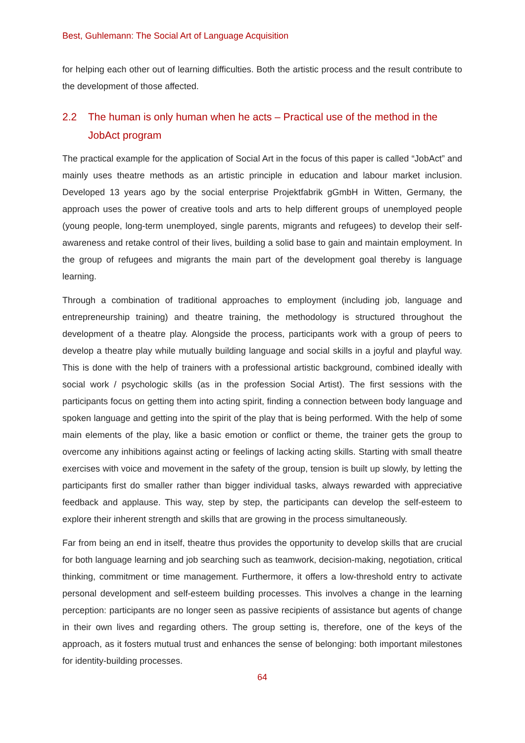Best, Guhlemann: The Social Art of Language Acquisition
for helping each other out of learning difficulties. Both the artistic process and the result contribute to the development of those affected.
2.2 The human is only human when he acts – Practical use of the method in the JobAct program
The practical example for the application of Social Art in the focus of this paper is called “JobAct” and mainly uses theatre methods as an artistic principle in education and labour market inclusion. Developed 13 years ago by the social enterprise Projektfabrik gGmbH in Witten, Germany, the approach uses the power of creative tools and arts to help different groups of unemployed people (young people, long-term unemployed, single parents, migrants and refugees) to develop their self-awareness and retake control of their lives, building a solid base to gain and maintain employment. In the group of refugees and migrants the main part of the development goal thereby is language learning.
Through a combination of traditional approaches to employment (including job, language and entrepreneurship training) and theatre training, the methodology is structured throughout the development of a theatre play. Alongside the process, participants work with a group of peers to develop a theatre play while mutually building language and social skills in a joyful and playful way. This is done with the help of trainers with a professional artistic background, combined ideally with social work / psychologic skills (as in the profession Social Artist). The first sessions with the participants focus on getting them into acting spirit, finding a connection between body language and spoken language and getting into the spirit of the play that is being performed. With the help of some main elements of the play, like a basic emotion or conflict or theme, the trainer gets the group to overcome any inhibitions against acting or feelings of lacking acting skills. Starting with small theatre exercises with voice and movement in the safety of the group, tension is built up slowly, by letting the participants first do smaller rather than bigger individual tasks, always rewarded with appreciative feedback and applause. This way, step by step, the participants can develop the self-esteem to explore their inherent strength and skills that are growing in the process simultaneously.
Far from being an end in itself, theatre thus provides the opportunity to develop skills that are crucial for both language learning and job searching such as teamwork, decision-making, negotiation, critical thinking, commitment or time management. Furthermore, it offers a low-threshold entry to activate personal development and self-esteem building processes. This involves a change in the learning perception: participants are no longer seen as passive recipients of assistance but agents of change in their own lives and regarding others. The group setting is, therefore, one of the keys of the approach, as it fosters mutual trust and enhances the sense of belonging: both important milestones for identity-building processes.
64